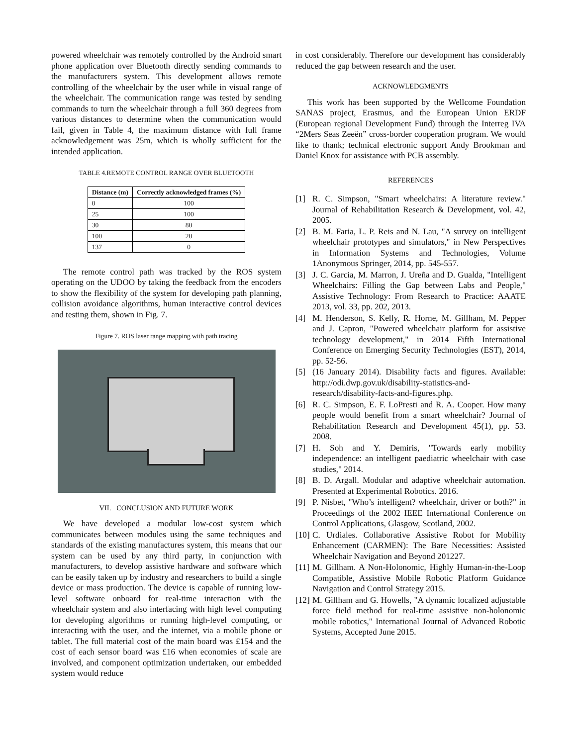powered wheelchair was remotely controlled by the Android smart phone application over Bluetooth directly sending commands to the manufacturers system. This development allows remote controlling of the wheelchair by the user while in visual range of the wheelchair. The communication range was tested by sending commands to turn the wheelchair through a full 360 degrees from various distances to determine when the communication would fail, given in Table 4, the maximum distance with full frame acknowledgement was 25m, which is wholly sufficient for the intended application.
TABLE 4.REMOTE CONTROL RANGE OVER BLUETOOTH
| Distance (m) | Correctly acknowledged frames (%) |
| --- | --- |
| 0 | 100 |
| 25 | 100 |
| 30 | 80 |
| 100 | 20 |
| 137 | 0 |
The remote control path was tracked by the ROS system operating on the UDOO by taking the feedback from the encoders to show the flexibility of the system for developing path planning, collision avoidance algorithms, human interactive control devices and testing them, shown in Fig. 7.
Figure 7. ROS laser range mapping with path tracing
VII. CONCLUSION AND FUTURE WORK
We have developed a modular low-cost system which communicates between modules using the same techniques and standards of the existing manufactures system, this means that our system can be used by any third party, in conjunction with manufacturers, to develop assistive hardware and software which can be easily taken up by industry and researchers to build a single device or mass production. The device is capable of running low-level software onboard for real-time interaction with the wheelchair system and also interfacing with high level computing for developing algorithms or running high-level computing, or interacting with the user, and the internet, via a mobile phone or tablet. The full material cost of the main board was £154 and the cost of each sensor board was £16 when economies of scale are involved, and component optimization undertaken, our embedded system would reduce
in cost considerably. Therefore our development has considerably reduced the gap between research and the user.
ACKNOWLEDGMENTS
This work has been supported by the Wellcome Foundation SANAS project, Erasmus, and the European Union ERDF (European regional Development Fund) through the Interreg IVA “2Mers Seas Zeeën” cross-border cooperation program. We would like to thank; technical electronic support Andy Brookman and Daniel Knox for assistance with PCB assembly.
REFERENCES
[1] R. C. Simpson, "Smart wheelchairs: A literature review." Journal of Rehabilitation Research & Development, vol. 42, 2005.
[2] B. M. Faria, L. P. Reis and N. Lau, "A survey on intelligent wheelchair prototypes and simulators," in New Perspectives in Information Systems and Technologies, Volume 1Anonymous Springer, 2014, pp. 545-557.
[3] J. C. Garcia, M. Marron, J. Ureña and D. Gualda, "Intelligent Wheelchairs: Filling the Gap between Labs and People," Assistive Technology: From Research to Practice: AAATE 2013, vol. 33, pp. 202, 2013.
[4] M. Henderson, S. Kelly, R. Horne, M. Gillham, M. Pepper and J. Capron, "Powered wheelchair platform for assistive technology development," in 2014 Fifth International Conference on Emerging Security Technologies (EST), 2014, pp. 52-56.
[5] (16 January 2014). Disability facts and figures. Available: http://odi.dwp.gov.uk/disability-statistics-and-research/disability-facts-and-figures.php.
[6] R. C. Simpson, E. F. LoPresti and R. A. Cooper. How many people would benefit from a smart wheelchair? Journal of Rehabilitation Research and Development 45(1), pp. 53. 2008.
[7] H. Soh and Y. Demiris, "Towards early mobility independence: an intelligent paediatric wheelchair with case studies," 2014.
[8] B. D. Argall. Modular and adaptive wheelchair automation. Presented at Experimental Robotics. 2016.
[9] P. Nisbet, "Who’s intelligent? wheelchair, driver or both?" in Proceedings of the 2002 IEEE International Conference on Control Applications, Glasgow, Scotland, 2002.
[10] C. Urdiales. Collaborative Assistive Robot for Mobility Enhancement (CARMEN): The Bare Necessities: Assisted Wheelchair Navigation and Beyond 201227.
[11] M. Gillham. A Non-Holonomic, Highly Human-in-the-Loop Compatible, Assistive Mobile Robotic Platform Guidance Navigation and Control Strategy 2015.
[12] M. Gillham and G. Howells, "A dynamic localized adjustable force field method for real-time assistive non-holonomic mobile robotics," International Journal of Advanced Robotic Systems, Accepted June 2015.